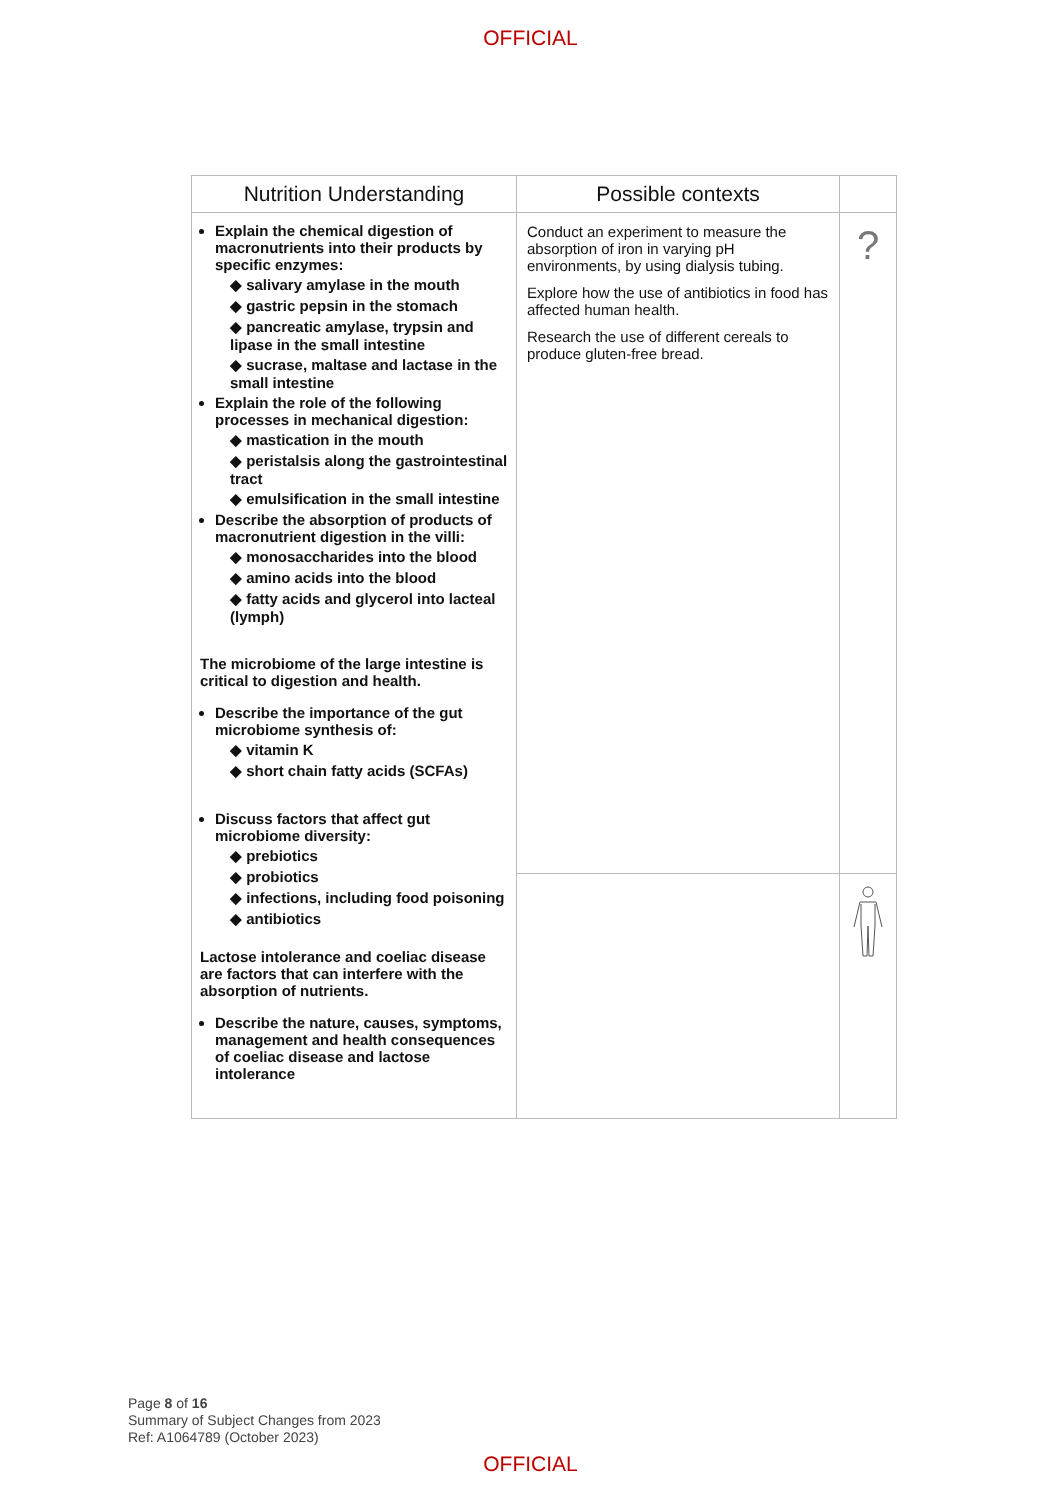OFFICIAL
| Nutrition Understanding | Possible contexts | |
| --- | --- | --- |
| Explain the chemical digestion of macronutrients into their products by specific enzymes: ◆ salivary amylase in the mouth ◆ gastric pepsin in the stomach ◆ pancreatic amylase, trypsin and lipase in the small intestine ◆ sucrase, maltase and lactase in the small intestine Explain the role of the following processes in mechanical digestion: ◆ mastication in the mouth ◆ peristalsis along the gastrointestinal tract ◆ emulsification in the small intestine Describe the absorption of products of macronutrient digestion in the villi: ◆ monosaccharides into the blood ◆ amino acids into the blood ◆ fatty acids and glycerol into lacteal (lymph) The microbiome of the large intestine is critical to digestion and health. Describe the importance of the gut microbiome synthesis of: ◆ vitamin K ◆ short chain fatty acids (SCFAs) Discuss factors that affect gut microbiome diversity: ◆ prebiotics ◆ probiotics ◆ infections, including food poisoning ◆ antibiotics Lactose intolerance and coeliac disease are factors that can interfere with the absorption of nutrients. Describe the nature, causes, symptoms, management and health consequences of coeliac disease and lactose intolerance | Conduct an experiment to measure the absorption of iron in varying pH environments, by using dialysis tubing. Explore how the use of antibiotics in food has affected human health. Research the use of different cereals to produce gluten-free bread. | ? |
Page 8 of 16
Summary of Subject Changes from 2023
Ref: A1064789 (October 2023)
OFFICIAL